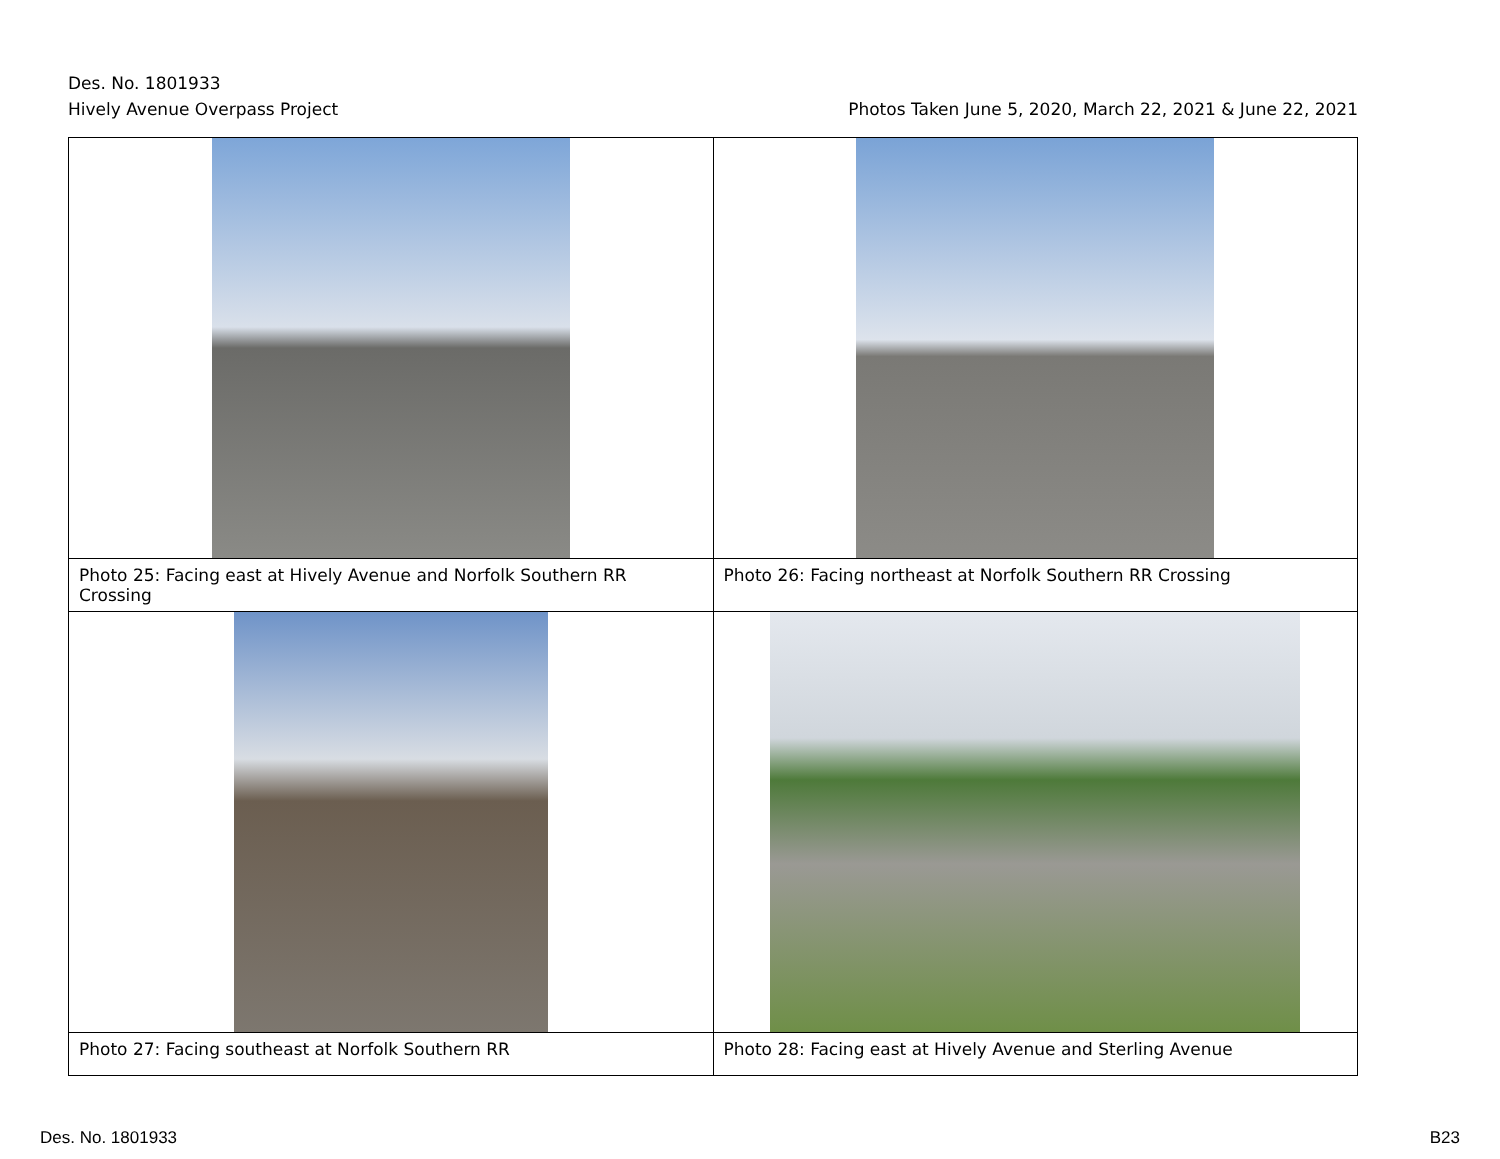Des. No. 1801933
Hively Avenue Overpass Project Photos Taken June 5, 2020, March 22, 2021 & June 22, 2021
| Photo 25: Facing east at Hively Avenue and Norfolk Southern RR Crossing | Photo 26: Facing northeast at Norfolk Southern RR Crossing |
| Photo 27: Facing southeast at Norfolk Southern RR | Photo 28: Facing east at Hively Avenue and Sterling Avenue |
Des. No. 1801933 B23